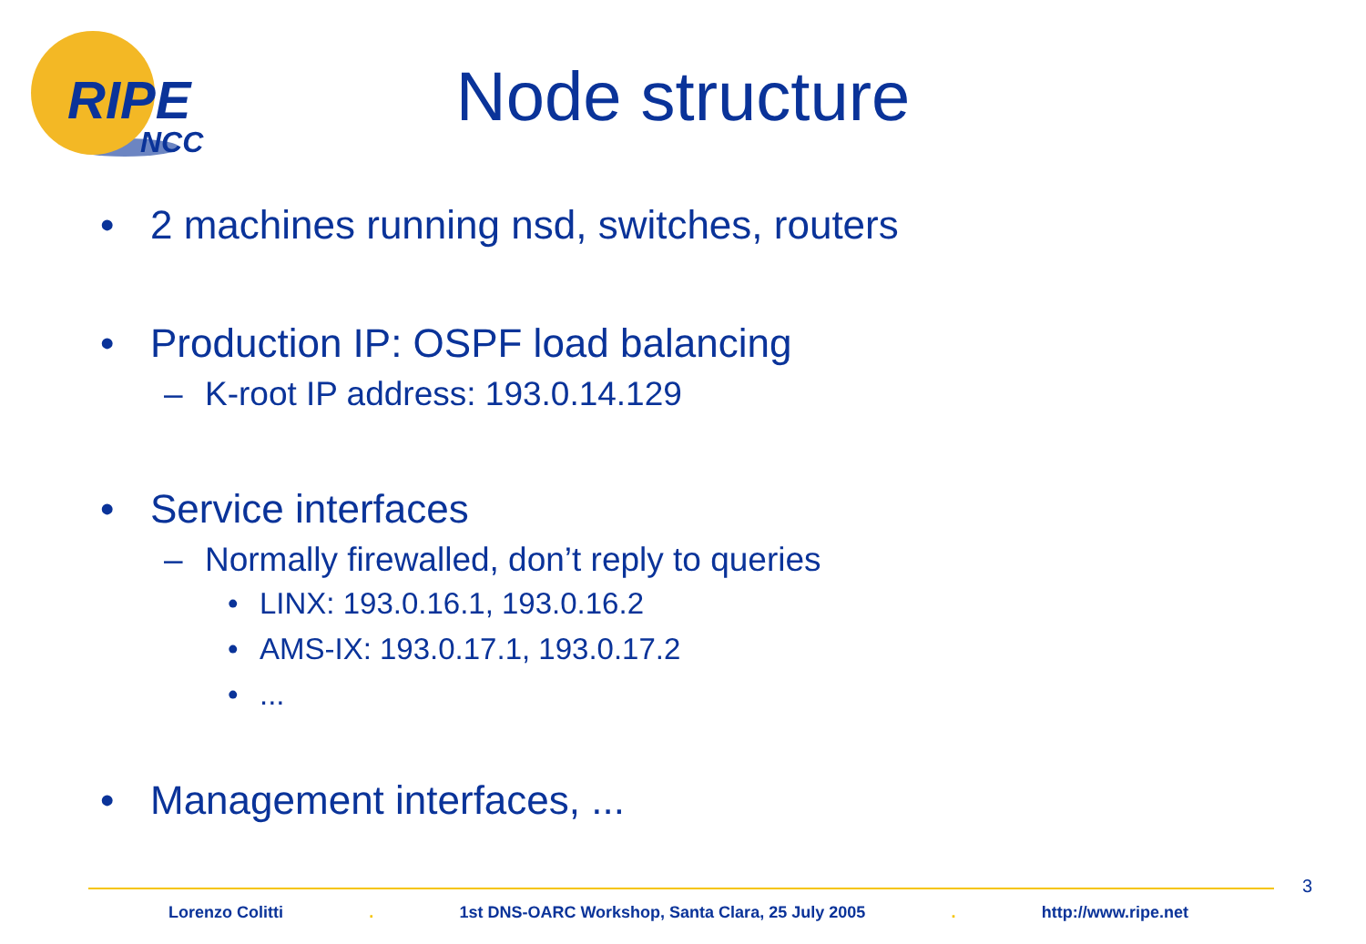RIPE
NCC
Node structure
• 2 machines running nsd, switches, routers
• Production IP: OSPF load balancing
– K-root IP address: 193.0.14.129
• Service interfaces
– Normally firewalled, don’t reply to queries
• LINX: 193.0.16.1, 193.0.16.2
• AMS-IX: 193.0.17.1, 193.0.17.2
•...
• Management interfaces, ...
3
Lorenzo Colitti. 1st DNS-OARC Workshop, Santa Clara, 25 July 2005. http://www.ripe.net